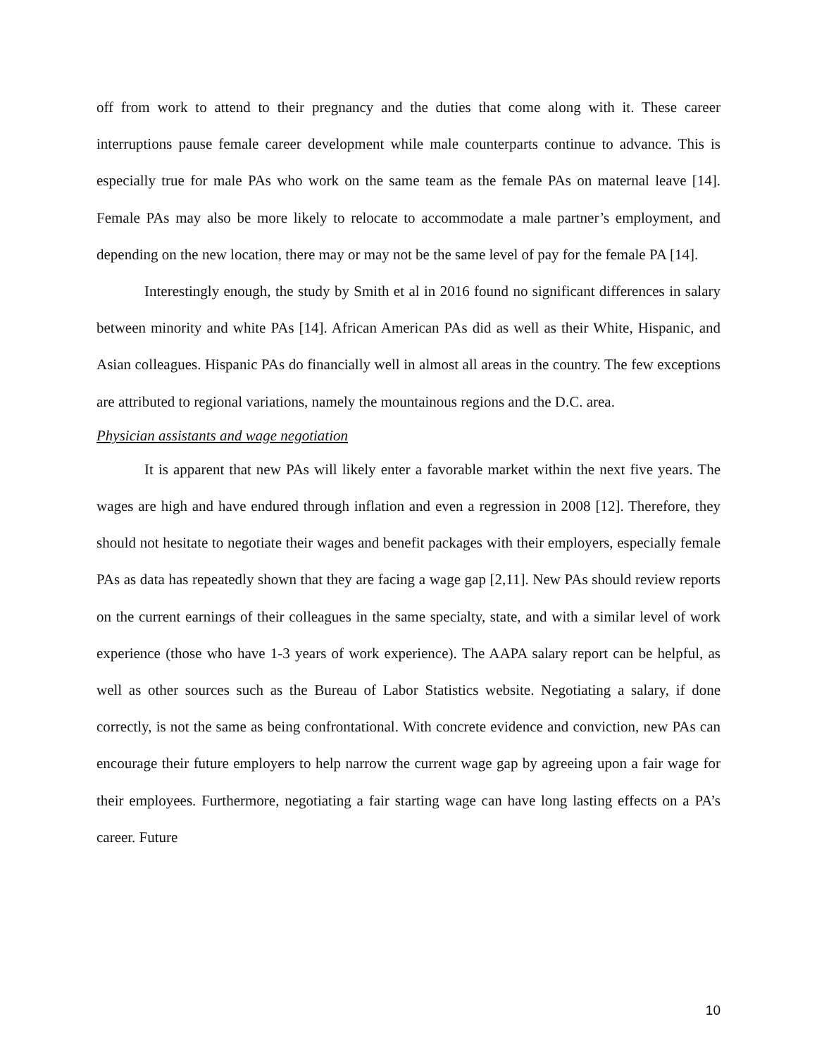off from work to attend to their pregnancy and the duties that come along with it. These career interruptions pause female career development while male counterparts continue to advance. This is especially true for male PAs who work on the same team as the female PAs on maternal leave [14]. Female PAs may also be more likely to relocate to accommodate a male partner’s employment, and depending on the new location, there may or may not be the same level of pay for the female PA [14].
Interestingly enough, the study by Smith et al in 2016 found no significant differences in salary between minority and white PAs [14]. African American PAs did as well as their White, Hispanic, and Asian colleagues. Hispanic PAs do financially well in almost all areas in the country. The few exceptions are attributed to regional variations, namely the mountainous regions and the D.C. area.
Physician assistants and wage negotiation
It is apparent that new PAs will likely enter a favorable market within the next five years. The wages are high and have endured through inflation and even a regression in 2008 [12]. Therefore, they should not hesitate to negotiate their wages and benefit packages with their employers, especially female PAs as data has repeatedly shown that they are facing a wage gap [2,11]. New PAs should review reports on the current earnings of their colleagues in the same specialty, state, and with a similar level of work experience (those who have 1-3 years of work experience). The AAPA salary report can be helpful, as well as other sources such as the Bureau of Labor Statistics website. Negotiating a salary, if done correctly, is not the same as being confrontational. With concrete evidence and conviction, new PAs can encourage their future employers to help narrow the current wage gap by agreeing upon a fair wage for their employees. Furthermore, negotiating a fair starting wage can have long lasting effects on a PA’s career. Future
10